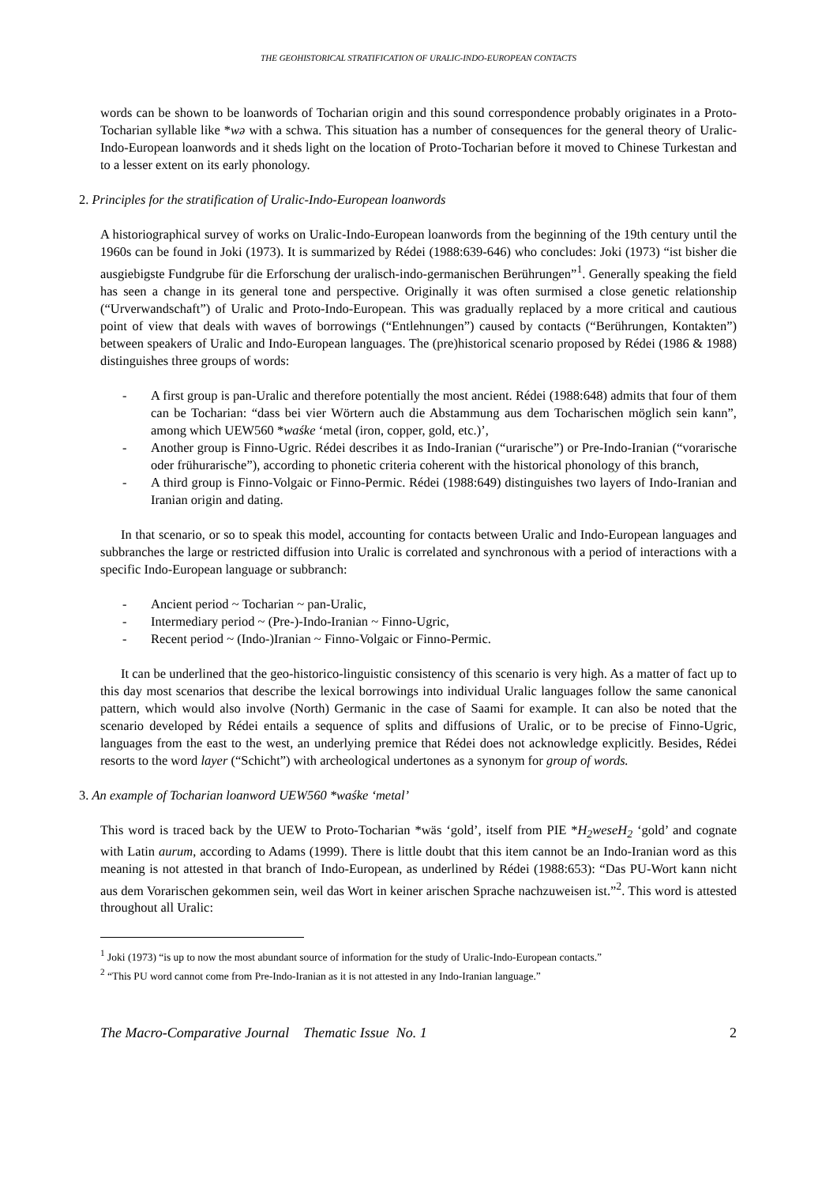THE GEOHISTORICAL STRATIFICATION OF URALIC-INDO-EUROPEAN CONTACTS
words can be shown to be loanwords of Tocharian origin and this sound correspondence probably originates in a Proto-Tocharian syllable like *wə with a schwa. This situation has a number of consequences for the general theory of Uralic-Indo-European loanwords and it sheds light on the location of Proto-Tocharian before it moved to Chinese Turkestan and to a lesser extent on its early phonology.
2. Principles for the stratification of Uralic-Indo-European loanwords
A historiographical survey of works on Uralic-Indo-European loanwords from the beginning of the 19th century until the 1960s can be found in Joki (1973). It is summarized by Rédei (1988:639-646) who concludes: Joki (1973) “ist bisher die ausgiebigste Fundgrube für die Erforschung der uralisch-indo-germanischen Berührungen”<sup>1</sup>. Generally speaking the field has seen a change in its general tone and perspective. Originally it was often surmised a close genetic relationship (“Urverwandschaft”) of Uralic and Proto-Indo-European. This was gradually replaced by a more critical and cautious point of view that deals with waves of borrowings (“Entlehnungen”) caused by contacts (“Berührungen, Kontakten”) between speakers of Uralic and Indo-European languages. The (pre)historical scenario proposed by Rédei (1986 & 1988) distinguishes three groups of words:
- A first group is pan-Uralic and therefore potentially the most ancient. Rédei (1988:648) admits that four of them can be Tocharian: “dass bei vier Wörtern auch die Abstammung aus dem Tocharischen möglich sein kann”, among which UEW560 *waśke ‘metal (iron, copper, gold, etc.)’,
- Another group is Finno-Ugric. Rédei describes it as Indo-Iranian (“urarische”) or Pre-Indo-Iranian (“vorarische oder frühurarische”), according to phonetic criteria coherent with the historical phonology of this branch,
- A third group is Finno-Volgaic or Finno-Permic. Rédei (1988:649) distinguishes two layers of Indo-Iranian and Iranian origin and dating.
In that scenario, or so to speak this model, accounting for contacts between Uralic and Indo-European languages and subbranches the large or restricted diffusion into Uralic is correlated and synchronous with a period of interactions with a specific Indo-European language or subbranch:
- Ancient period ~ Tocharian ~ pan-Uralic,
- Intermediary period ~ (Pre-)-Indo-Iranian ~ Finno-Ugric,
- Recent period ~ (Indo-)Iranian ~ Finno-Volgaic or Finno-Permic.
It can be underlined that the geo-historico-linguistic consistency of this scenario is very high. As a matter of fact up to this day most scenarios that describe the lexical borrowings into individual Uralic languages follow the same canonical pattern, which would also involve (North) Germanic in the case of Saami for example. It can also be noted that the scenario developed by Rédei entails a sequence of splits and diffusions of Uralic, or to be precise of Finno-Ugric, languages from the east to the west, an underlying premice that Rédei does not acknowledge explicitly. Besides, Rédei resorts to the word layer (“Schicht”) with archeological undertones as a synonym for group of words.
3. An example of Tocharian loanword UEW560 *waśke ‘metal’
This word is traced back by the UEW to Proto-Tocharian *wäs ‘gold’, itself from PIE *H<sub>2</sub>weseH<sub>2</sub> ‘gold’ and cognate with Latin aurum, according to Adams (1999). There is little doubt that this item cannot be an Indo-Iranian word as this meaning is not attested in that branch of Indo-European, as underlined by Rédei (1988:653): “Das PU-Wort kann nicht aus dem Vorarischen gekommen sein, weil das Wort in keiner arischen Sprache nachzuweisen ist.”<sup>2</sup>. This word is attested throughout all Uralic:
<sup>1</sup> Joki (1973) “is up to now the most abundant source of information for the study of Uralic-Indo-European contacts.”
<sup>2</sup> “This PU word cannot come from Pre-Indo-Iranian as it is not attested in any Indo-Iranian language.”
The Macro-Comparative Journal Thematic Issue No. 1 2